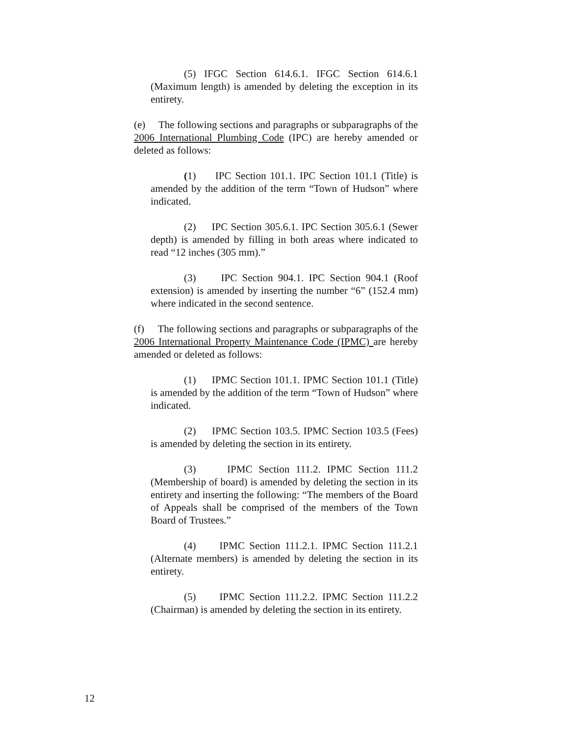(5) IFGC Section 614.6.1. IFGC Section 614.6.1 (Maximum length) is amended by deleting the exception in its entirety.
(e) The following sections and paragraphs or subparagraphs of the 2006 International Plumbing Code (IPC) are hereby amended or deleted as follows:
(1) IPC Section 101.1. IPC Section 101.1 (Title) is amended by the addition of the term “Town of Hudson” where indicated.
(2) IPC Section 305.6.1. IPC Section 305.6.1 (Sewer depth) is amended by filling in both areas where indicated to read “12 inches (305 mm).”
(3) IPC Section 904.1. IPC Section 904.1 (Roof extension) is amended by inserting the number “6” (152.4 mm) where indicated in the second sentence.
(f) The following sections and paragraphs or subparagraphs of the 2006 International Property Maintenance Code (IPMC) are hereby amended or deleted as follows:
(1) IPMC Section 101.1. IPMC Section 101.1 (Title) is amended by the addition of the term “Town of Hudson” where indicated.
(2) IPMC Section 103.5. IPMC Section 103.5 (Fees) is amended by deleting the section in its entirety.
(3) IPMC Section 111.2. IPMC Section 111.2 (Membership of board) is amended by deleting the section in its entirety and inserting the following: “The members of the Board of Appeals shall be comprised of the members of the Town Board of Trustees.”
(4) IPMC Section 111.2.1. IPMC Section 111.2.1 (Alternate members) is amended by deleting the section in its entirety.
(5) IPMC Section 111.2.2. IPMC Section 111.2.2 (Chairman) is amended by deleting the section in its entirety.
12